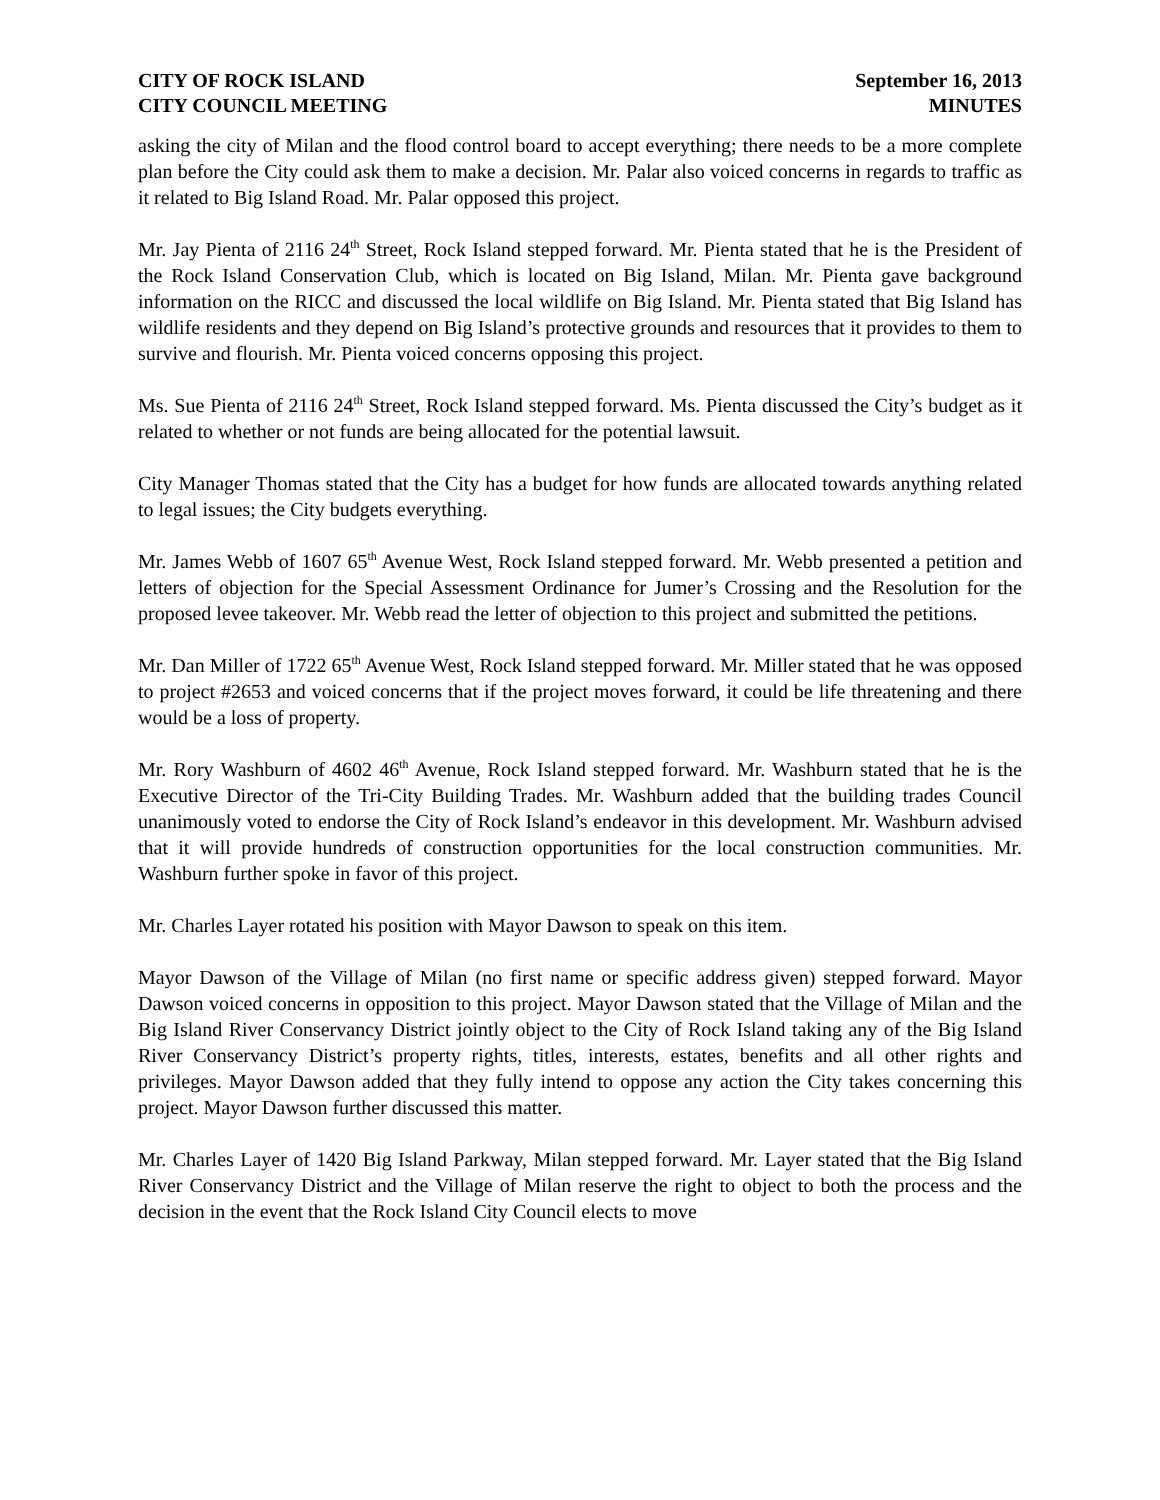CITY OF ROCK ISLAND
CITY COUNCIL MEETING
September 16, 2013
MINUTES
asking the city of Milan and the flood control board to accept everything; there needs to be a more complete plan before the City could ask them to make a decision. Mr. Palar also voiced concerns in regards to traffic as it related to Big Island Road. Mr. Palar opposed this project.
Mr. Jay Pienta of 2116 24<sup>th</sup> Street, Rock Island stepped forward. Mr. Pienta stated that he is the President of the Rock Island Conservation Club, which is located on Big Island, Milan. Mr. Pienta gave background information on the RICC and discussed the local wildlife on Big Island. Mr. Pienta stated that Big Island has wildlife residents and they depend on Big Island’s protective grounds and resources that it provides to them to survive and flourish. Mr. Pienta voiced concerns opposing this project.
Ms. Sue Pienta of 2116 24<sup>th</sup> Street, Rock Island stepped forward. Ms. Pienta discussed the City’s budget as it related to whether or not funds are being allocated for the potential lawsuit.
City Manager Thomas stated that the City has a budget for how funds are allocated towards anything related to legal issues; the City budgets everything.
Mr. James Webb of 1607 65<sup>th</sup> Avenue West, Rock Island stepped forward. Mr. Webb presented a petition and letters of objection for the Special Assessment Ordinance for Jumer’s Crossing and the Resolution for the proposed levee takeover. Mr. Webb read the letter of objection to this project and submitted the petitions.
Mr. Dan Miller of 1722 65<sup>th</sup> Avenue West, Rock Island stepped forward. Mr. Miller stated that he was opposed to project #2653 and voiced concerns that if the project moves forward, it could be life threatening and there would be a loss of property.
Mr. Rory Washburn of 4602 46<sup>th</sup> Avenue, Rock Island stepped forward. Mr. Washburn stated that he is the Executive Director of the Tri-City Building Trades. Mr. Washburn added that the building trades Council unanimously voted to endorse the City of Rock Island’s endeavor in this development. Mr. Washburn advised that it will provide hundreds of construction opportunities for the local construction communities. Mr. Washburn further spoke in favor of this project.
Mr. Charles Layer rotated his position with Mayor Dawson to speak on this item.
Mayor Dawson of the Village of Milan (no first name or specific address given) stepped forward. Mayor Dawson voiced concerns in opposition to this project. Mayor Dawson stated that the Village of Milan and the Big Island River Conservancy District jointly object to the City of Rock Island taking any of the Big Island River Conservancy District’s property rights, titles, interests, estates, benefits and all other rights and privileges. Mayor Dawson added that they fully intend to oppose any action the City takes concerning this project. Mayor Dawson further discussed this matter.
Mr. Charles Layer of 1420 Big Island Parkway, Milan stepped forward. Mr. Layer stated that the Big Island River Conservancy District and the Village of Milan reserve the right to object to both the process and the decision in the event that the Rock Island City Council elects to move